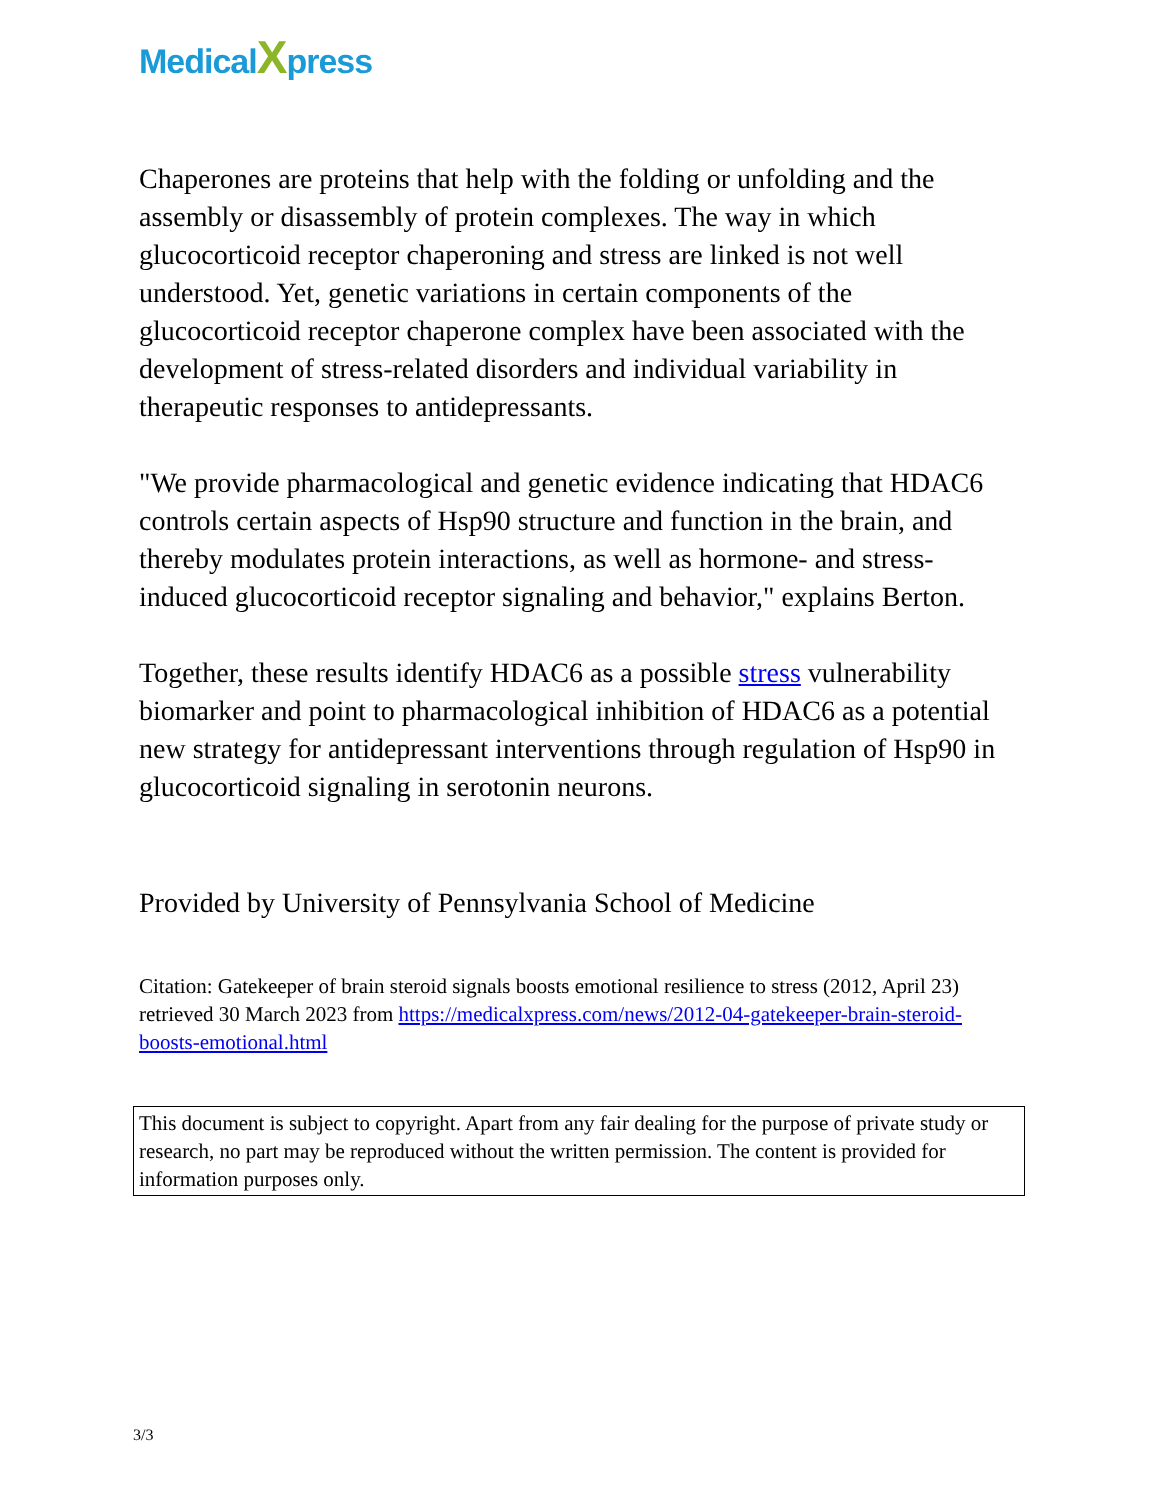MedicalXpress
Chaperones are proteins that help with the folding or unfolding and the assembly or disassembly of protein complexes. The way in which glucocorticoid receptor chaperoning and stress are linked is not well understood. Yet, genetic variations in certain components of the glucocorticoid receptor chaperone complex have been associated with the development of stress-related disorders and individual variability in therapeutic responses to antidepressants.
"We provide pharmacological and genetic evidence indicating that HDAC6 controls certain aspects of Hsp90 structure and function in the brain, and thereby modulates protein interactions, as well as hormone- and stress-induced glucocorticoid receptor signaling and behavior," explains Berton.
Together, these results identify HDAC6 as a possible stress vulnerability biomarker and point to pharmacological inhibition of HDAC6 as a potential new strategy for antidepressant interventions through regulation of Hsp90 in glucocorticoid signaling in serotonin neurons.
Provided by University of Pennsylvania School of Medicine
Citation: Gatekeeper of brain steroid signals boosts emotional resilience to stress (2012, April 23) retrieved 30 March 2023 from https://medicalxpress.com/news/2012-04-gatekeeper-brain-steroid-boosts-emotional.html
This document is subject to copyright. Apart from any fair dealing for the purpose of private study or research, no part may be reproduced without the written permission. The content is provided for information purposes only.
3/3